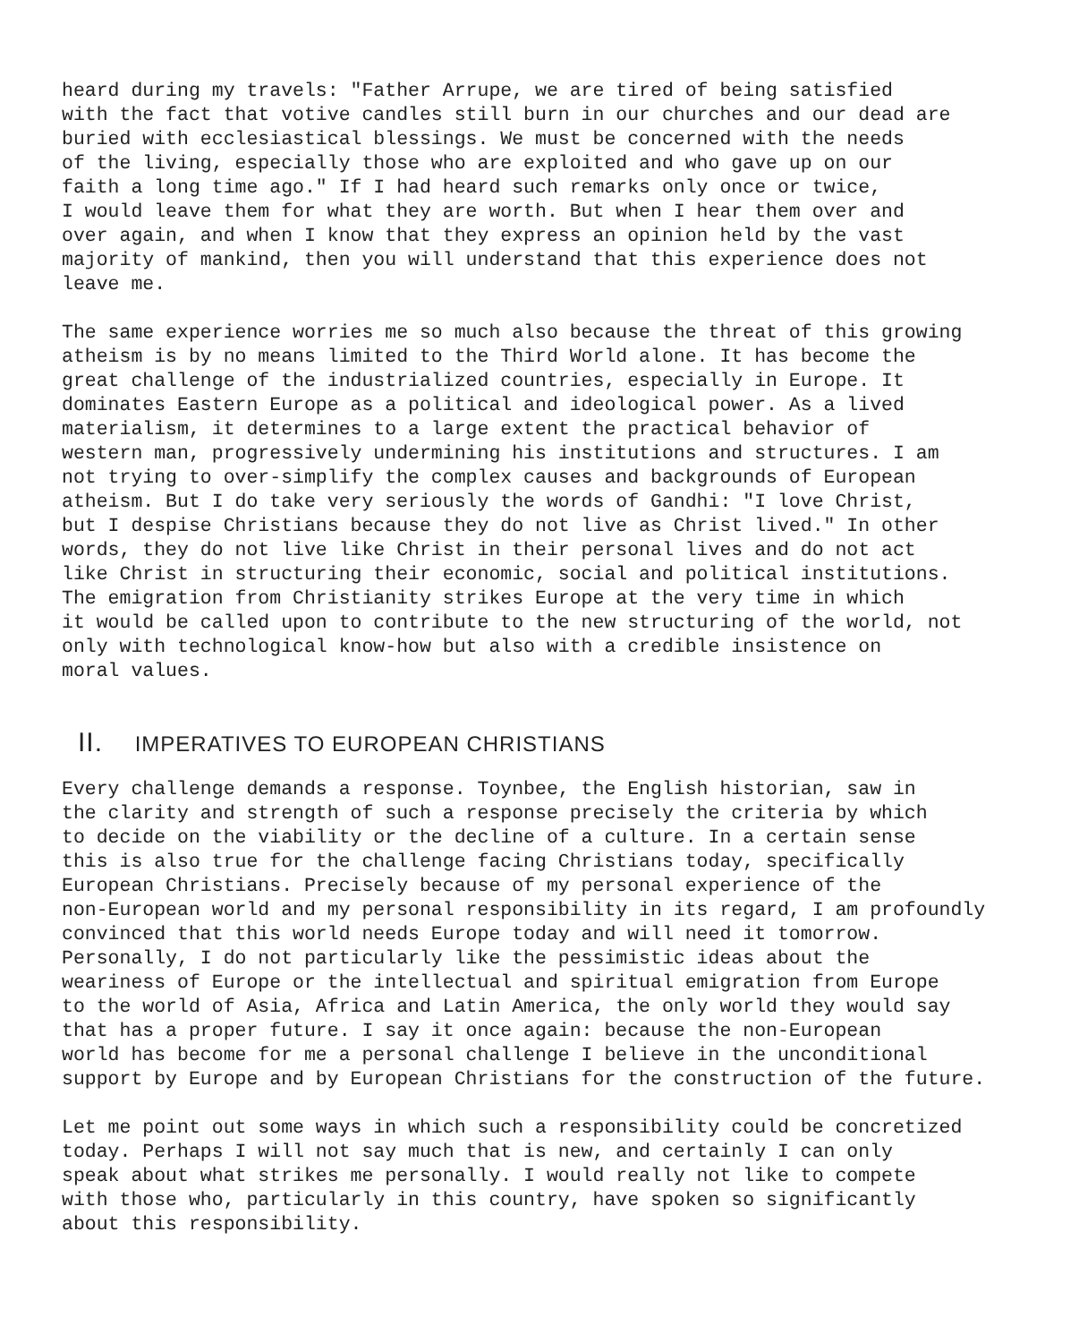heard during my travels: "Father Arrupe, we are tired of being satisfied with the fact that votive candles still burn in our churches and our dead are buried with ecclesiastical blessings. We must be concerned with the needs of the living, especially those who are exploited and who gave up on our faith a long time ago." If I had heard such remarks only once or twice, I would leave them for what they are worth. But when I hear them over and over again, and when I know that they express an opinion held by the vast majority of mankind, then you will understand that this experience does not leave me.
The same experience worries me so much also because the threat of this growing atheism is by no means limited to the Third World alone. It has become the great challenge of the industrialized countries, especially in Europe. It dominates Eastern Europe as a political and ideological power. As a lived materialism, it determines to a large extent the practical behavior of western man, progressively undermining his institutions and structures. I am not trying to over-simplify the complex causes and backgrounds of European atheism. But I do take very seriously the words of Gandhi: "I love Christ, but I despise Christians because they do not live as Christ lived." In other words, they do not live like Christ in their personal lives and do not act like Christ in structuring their economic, social and political institutions. The emigration from Christianity strikes Europe at the very time in which it would be called upon to contribute to the new structuring of the world, not only with technological know-how but also with a credible insistence on moral values.
II. IMPERATIVES TO EUROPEAN CHRISTIANS
Every challenge demands a response. Toynbee, the English historian, saw in the clarity and strength of such a response precisely the criteria by which to decide on the viability or the decline of a culture. In a certain sense this is also true for the challenge facing Christians today, specifically European Christians. Precisely because of my personal experience of the non-European world and my personal responsibility in its regard, I am profoundly convinced that this world needs Europe today and will need it tomorrow. Personally, I do not particularly like the pessimistic ideas about the weariness of Europe or the intellectual and spiritual emigration from Europe to the world of Asia, Africa and Latin America, the only world they would say that has a proper future. I say it once again: because the non-European world has become for me a personal challenge I believe in the unconditional support by Europe and by European Christians for the construction of the future.
Let me point out some ways in which such a responsibility could be concretized today. Perhaps I will not say much that is new, and certainly I can only speak about what strikes me personally. I would really not like to compete with those who, particularly in this country, have spoken so significantly about this responsibility.